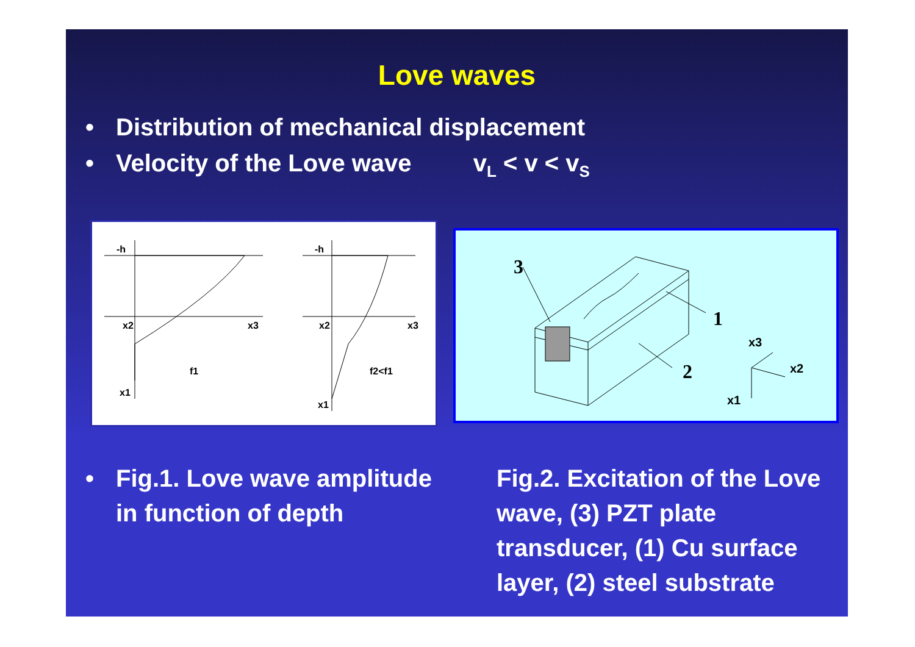Love waves
• Distribution of mechanical displacement
• Velocity of the Love wave v<sub>L</sub> < v < v<sub>S</sub>
-h
-h
x2
x3
x1
f1
x2
x3
x1
f2<f1
3
1
2
x3
x2
x1
• Fig.1. Love wave amplitude in function of depth
Fig.2. Excitation of the Love wave, (3) PZT plate transducer, (1) Cu surface layer, (2) steel substrate